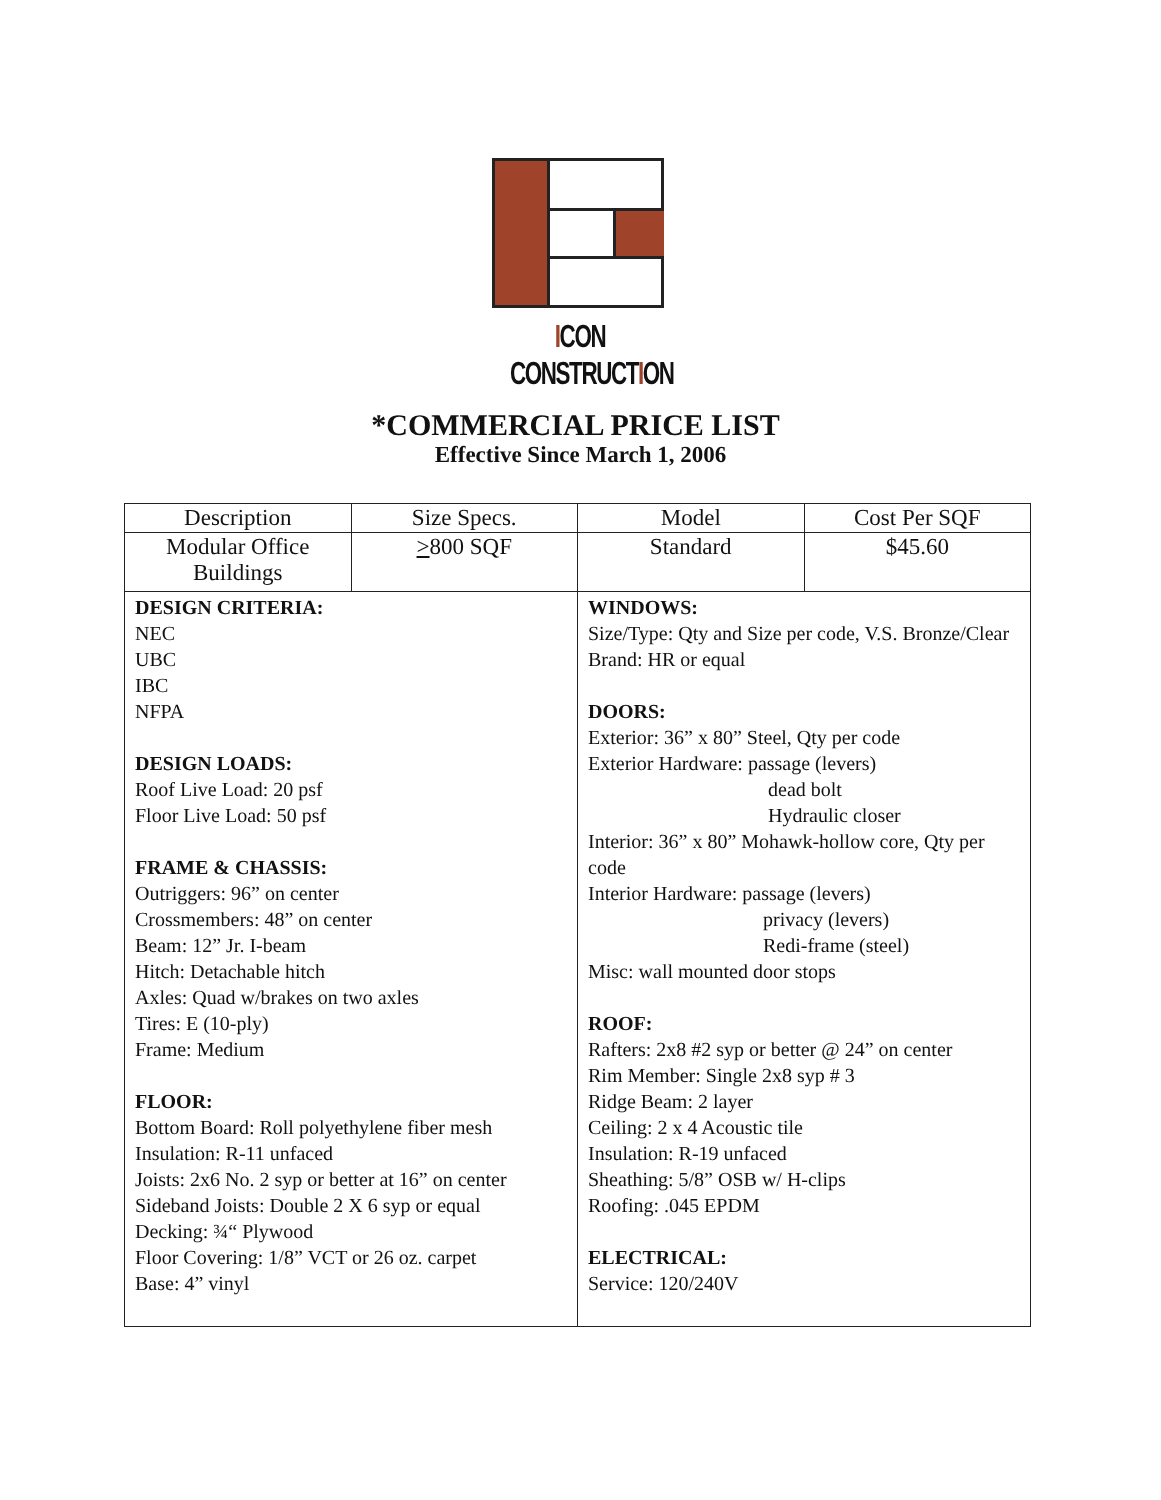ICON CONSTRUCTION
*COMMERCIAL PRICE LIST
Effective Since March 1, 2006
| Description | Size Specs. | Model | Cost Per SQF |
| Modular Office Buildings | > 800 SQF | Standard | $45.60 |
| DESIGN CRITERIA: NEC UBC IBC NFPA DESIGN LOADS: Roof Live Load: 20 psf Floor Live Load: 50 psf FRAME & CHASSIS: Outriggers: 96” on center Crossmembers: 48” on center Beam: 12” Jr. I-beam Hitch: Detachable hitch Axles: Quad w/brakes on two axles Tires: E (10-ply) Frame: Medium FLOOR: Bottom Board: Roll polyethylene fiber mesh Insulation: R-11 unfaced Joists: 2x6 No. 2 syp or better at 16” on center Sideband Joists: Double 2 X 6 syp or equal Decking: ¾“ Plywood Floor Covering: 1/8” VCT or 26 oz. carpet Base: 4” vinyl | | WINDOWS: Size/Type: Qty and Size per code, V.S. Bronze/Clear Brand: HR or equal DOORS: Exterior: 36” x 80” Steel, Qty per code Exterior Hardware: passage (levers) dead bolt Hydraulic closer Interior: 36” x 80” Mohawk-hollow core, Qty per code Interior Hardware: passage (levers) privacy (levers) Redi-frame (steel) Misc: wall mounted door stops ROOF: Rafters: 2x8 #2 syp or better @ 24” on center Rim Member: Single 2x8 syp # 3 Ridge Beam: 2 layer Ceiling: 2 x 4 Acoustic tile Insulation: R-19 unfaced Sheathing: 5/8” OSB w/ H-clips Roofing: .045 EPDM ELECTRICAL: Service: 120/240V | |